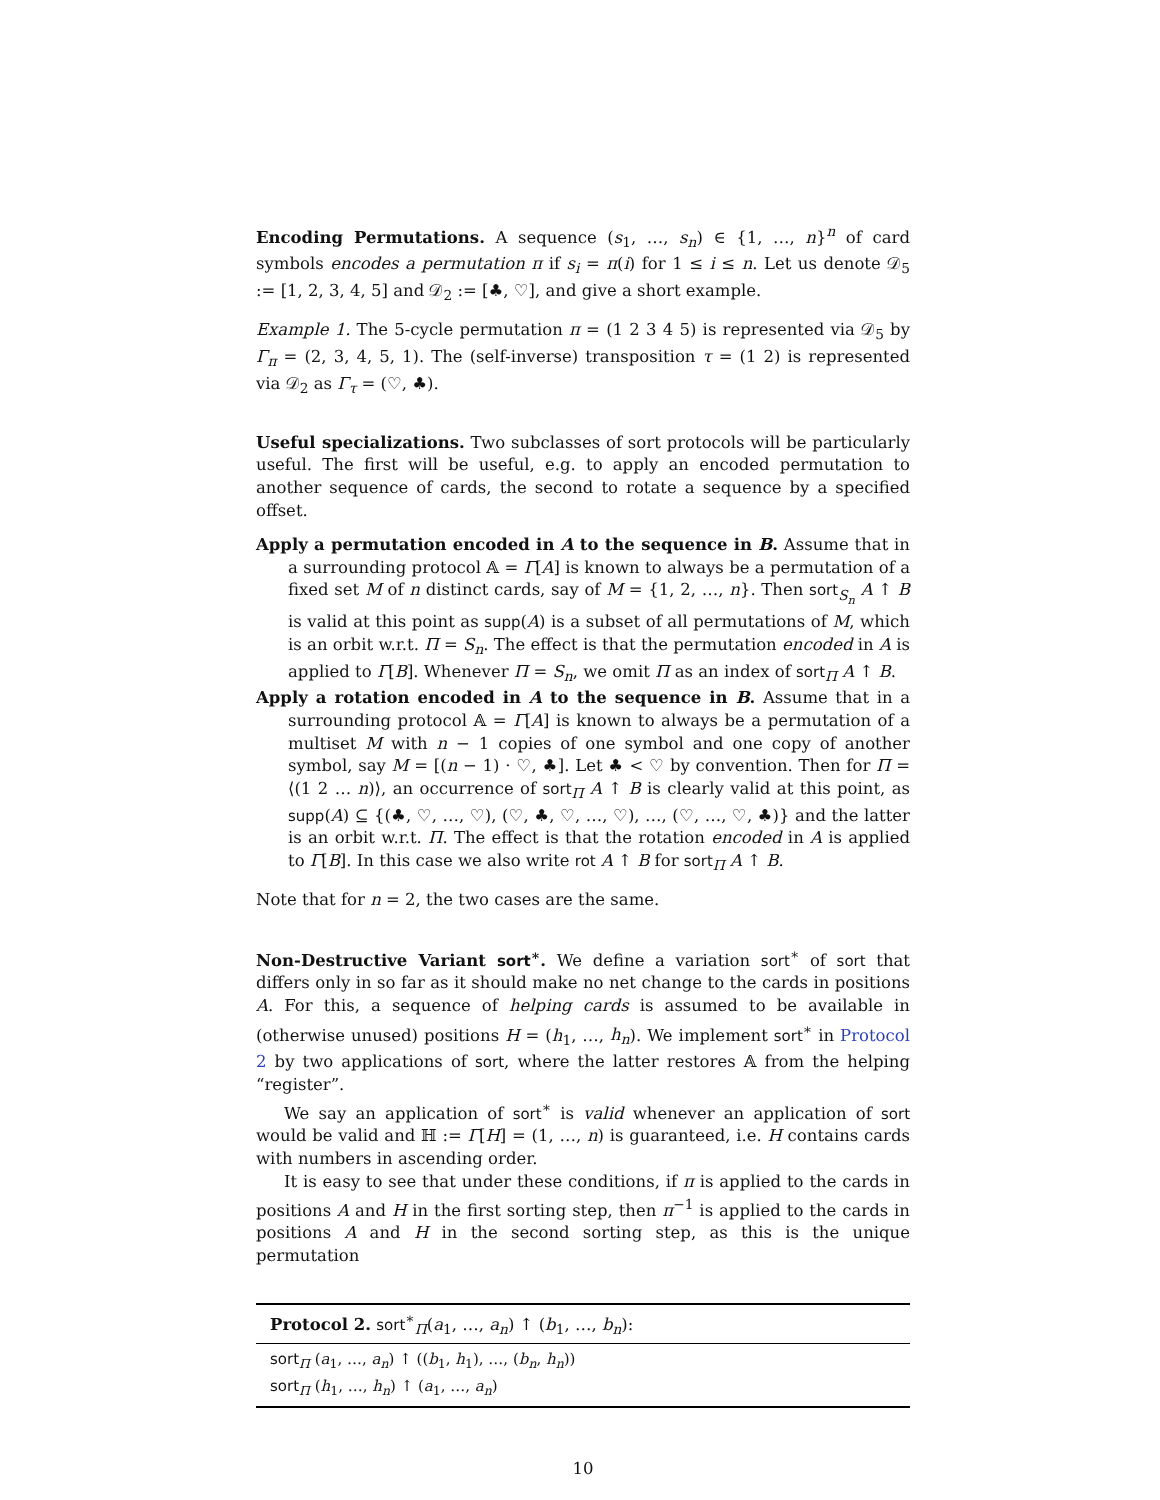Encoding Permutations. A sequence (s<sub>1</sub>, …, s<sub>n</sub>) ∈ {1, …, n}<sup>n</sup> of card symbols encodes a permutation π if s<sub>i</sub> = π(i) for 1 ≤ i ≤ n. Let us denote 𝒟<sub>5</sub> := [1, 2, 3, 4, 5] and 𝒟<sub>2</sub> := [♣, ♡], and give a short example.
Example 1. The 5-cycle permutation π = (1 2 3 4 5) is represented via 𝒟<sub>5</sub> by Γ<sub>π</sub> = (2, 3, 4, 5, 1). The (self-inverse) transposition τ = (1 2) is represented via 𝒟<sub>2</sub> as Γ<sub>τ</sub> = (♡, ♣).
Useful specializations. Two subclasses of sort protocols will be particularly useful. The first will be useful, e.g. to apply an encoded permutation to another sequence of cards, the second to rotate a sequence by a specified offset.
Apply a permutation encoded in A to the sequence in B. Assume that in a surrounding protocol 𝔸 = Γ[A] is known to always be a permutation of a fixed set M of n distinct cards, say of M = {1, 2, …, n}. Then sort<sub>S<sub>n</sub></sub> A ↑ B is valid at this point as supp(A) is a subset of all permutations of M, which is an orbit w.r.t. Π = S<sub>n</sub>. The effect is that the permutation encoded in A is applied to Γ[B]. Whenever Π = S<sub>n</sub>, we omit Π as an index of sort<sub>Π</sub> A ↑ B.
Apply a rotation encoded in A to the sequence in B. Assume that in a surrounding protocol 𝔸 = Γ[A] is known to always be a permutation of a multiset M with n − 1 copies of one symbol and one copy of another symbol, say M = [(n − 1) · ♡, ♣]. Let ♣ < ♡ by convention. Then for Π = ⟨(1 2 … n)⟩, an occurrence of sort<sub>Π</sub> A ↑ B is clearly valid at this point, as supp(A) ⊆ {(♣, ♡, …, ♡), (♡, ♣, ♡, …, ♡), …, (♡, …, ♡, ♣)} and the latter is an orbit w.r.t. Π. The effect is that the rotation encoded in A is applied to Γ[B]. In this case we also write rot A ↑ B for sort<sub>Π</sub> A ↑ B.
Note that for n = 2, the two cases are the same.
Non-Destructive Variant sort<sup>∗</sup>. We define a variation sort<sup>∗</sup> of sort that differs only in so far as it should make no net change to the cards in positions A. For this, a sequence of helping cards is assumed to be available in (otherwise unused) positions H = (h<sub>1</sub>, …, h<sub>n</sub>). We implement sort<sup>∗</sup> in Protocol 2 by two applications of sort, where the latter restores 𝔸 from the helping “register”.
We say an application of sort<sup>∗</sup> is valid whenever an application of sort would be valid and ℍ := Γ[H] = (1, …, n) is guaranteed, i.e. H contains cards with numbers in ascending order.
It is easy to see that under these conditions, if π is applied to the cards in positions A and H in the first sorting step, then π<sup>−1</sup> is applied to the cards in positions A and H in the second sorting step, as this is the unique permutation
Protocol 2. sort<sup>∗</sup><sub>Π</sub>(a<sub>1</sub>, …, a<sub>n</sub>) ↑ (b<sub>1</sub>, …, b<sub>n</sub>):
sort<sub>Π</sub> (a<sub>1</sub>, …, a<sub>n</sub>) ↑ ((b<sub>1</sub>, h<sub>1</sub>), …, (b<sub>n</sub>, h<sub>n</sub>))
sort<sub>Π</sub> (h<sub>1</sub>, …, h<sub>n</sub>) ↑ (a<sub>1</sub>, …, a<sub>n</sub>)
10